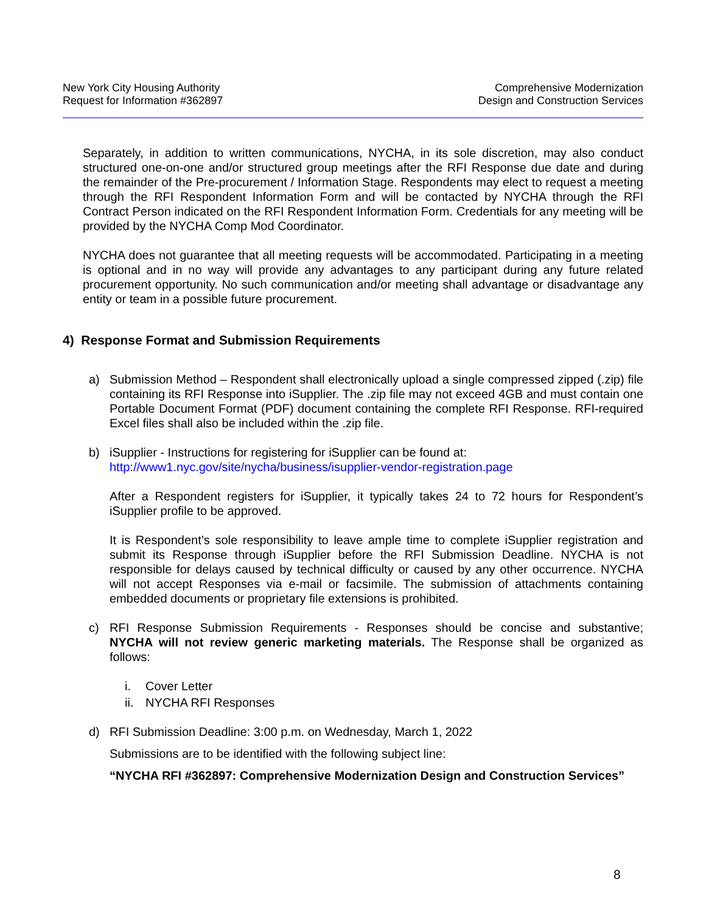New York City Housing Authority
Request for Information #362897
Comprehensive Modernization
Design and Construction Services
Separately, in addition to written communications, NYCHA, in its sole discretion, may also conduct structured one-on-one and/or structured group meetings after the RFI Response due date and during the remainder of the Pre-procurement / Information Stage. Respondents may elect to request a meeting through the RFI Respondent Information Form and will be contacted by NYCHA through the RFI Contract Person indicated on the RFI Respondent Information Form. Credentials for any meeting will be provided by the NYCHA Comp Mod Coordinator.
NYCHA does not guarantee that all meeting requests will be accommodated. Participating in a meeting is optional and in no way will provide any advantages to any participant during any future related procurement opportunity. No such communication and/or meeting shall advantage or disadvantage any entity or team in a possible future procurement.
4) Response Format and Submission Requirements
a) Submission Method – Respondent shall electronically upload a single compressed zipped (.zip) file containing its RFI Response into iSupplier. The .zip file may not exceed 4GB and must contain one Portable Document Format (PDF) document containing the complete RFI Response. RFI-required Excel files shall also be included within the .zip file.
b) iSupplier - Instructions for registering for iSupplier can be found at:
http://www1.nyc.gov/site/nycha/business/isupplier-vendor-registration.page
After a Respondent registers for iSupplier, it typically takes 24 to 72 hours for Respondent’s iSupplier profile to be approved.
It is Respondent’s sole responsibility to leave ample time to complete iSupplier registration and submit its Response through iSupplier before the RFI Submission Deadline. NYCHA is not responsible for delays caused by technical difficulty or caused by any other occurrence. NYCHA will not accept Responses via e-mail or facsimile. The submission of attachments containing embedded documents or proprietary file extensions is prohibited.
c) RFI Response Submission Requirements - Responses should be concise and substantive; NYCHA will not review generic marketing materials. The Response shall be organized as follows:
i. Cover Letter
ii. NYCHA RFI Responses
d) RFI Submission Deadline: 3:00 p.m. on Wednesday, March 1, 2022
Submissions are to be identified with the following subject line:
“NYCHA RFI #362897: Comprehensive Modernization Design and Construction Services”
8